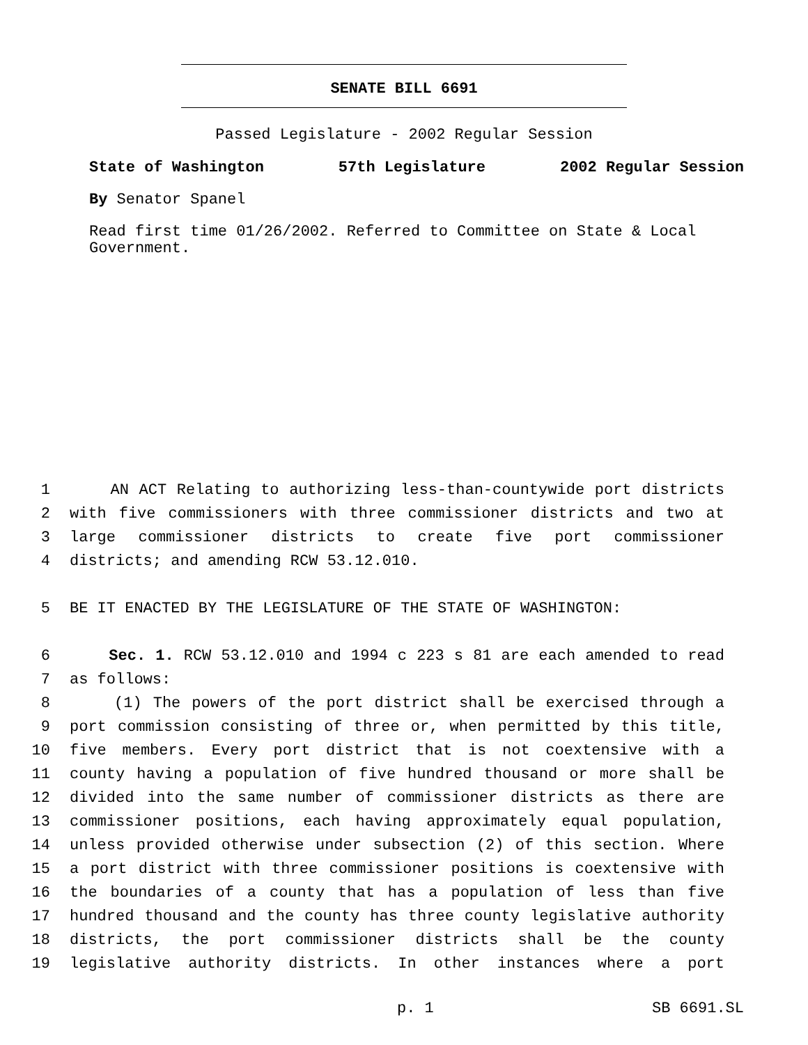SENATE BILL 6691
Passed Legislature - 2002 Regular Session
State of Washington 57th Legislature 2002 Regular Session
By Senator Spanel
Read first time 01/26/2002. Referred to Committee on State & Local Government.
1 AN ACT Relating to authorizing less-than-countywide port districts
2 with five commissioners with three commissioner districts and two at
3 large commissioner districts to create five port commissioner
4 districts; and amending RCW 53.12.010.
5 BE IT ENACTED BY THE LEGISLATURE OF THE STATE OF WASHINGTON:
6 Sec. 1. RCW 53.12.010 and 1994 c 223 s 81 are each amended to read
7 as follows:
8 (1) The powers of the port district shall be exercised through a
9 port commission consisting of three or, when permitted by this title,
10 five members. Every port district that is not coextensive with a
11 county having a population of five hundred thousand or more shall be
12 divided into the same number of commissioner districts as there are
13 commissioner positions, each having approximately equal population,
14 unless provided otherwise under subsection (2) of this section. Where
15 a port district with three commissioner positions is coextensive with
16 the boundaries of a county that has a population of less than five
17 hundred thousand and the county has three county legislative authority
18 districts, the port commissioner districts shall be the county
19 legislative authority districts. In other instances where a port
p. 1 SB 6691.SL